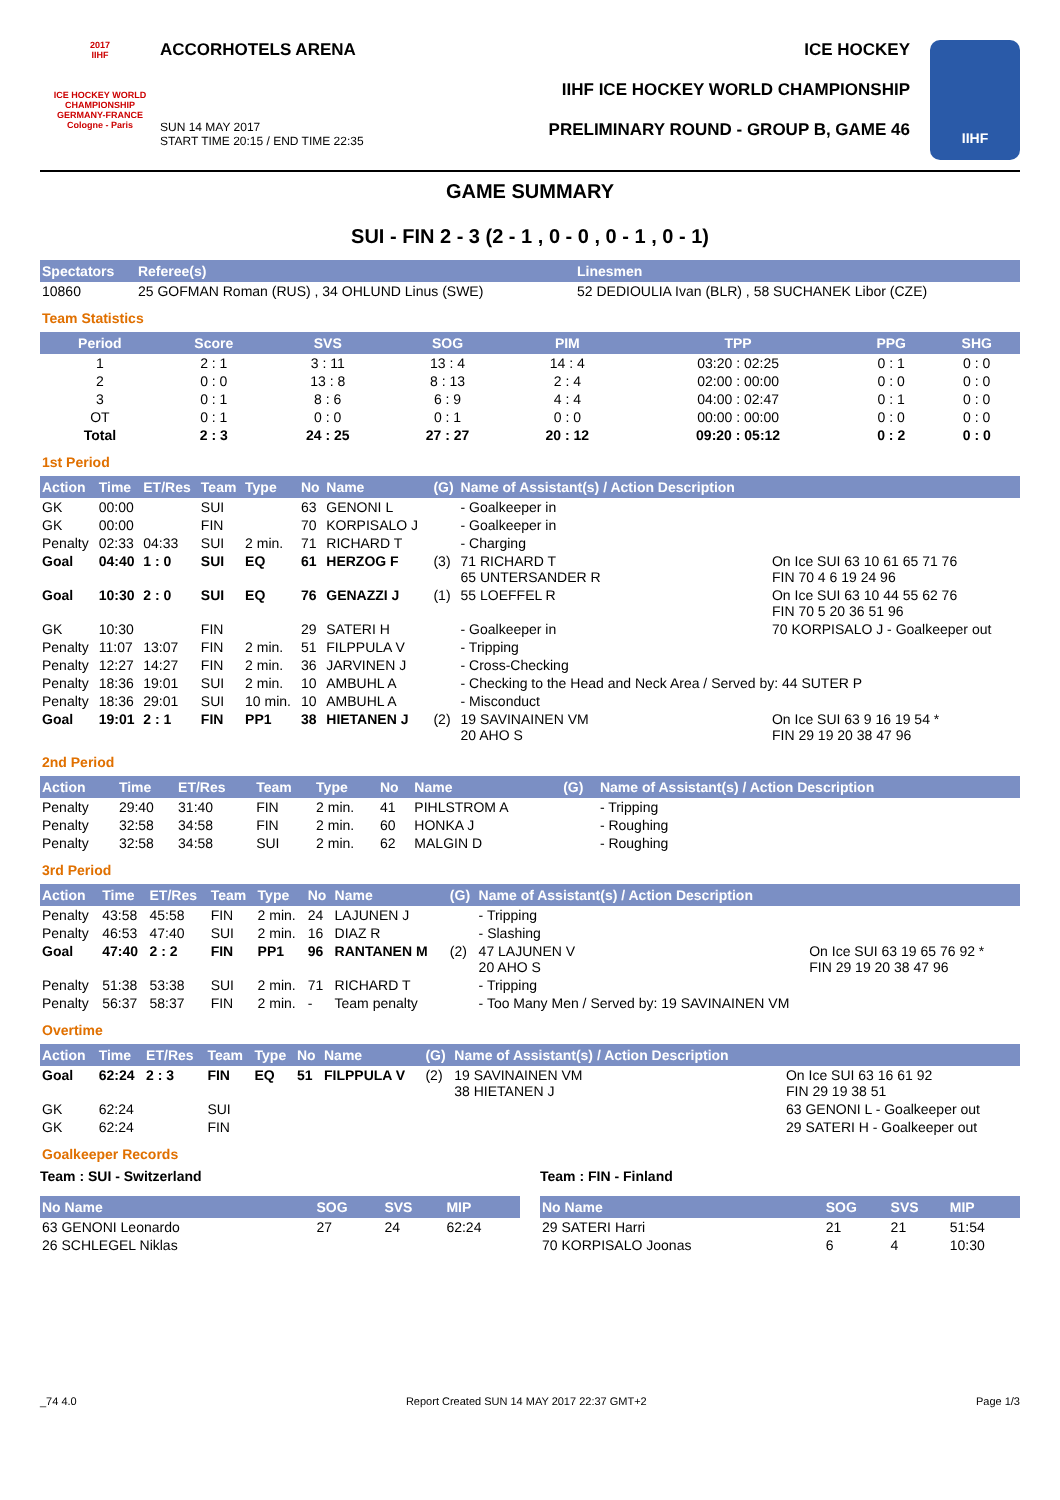2017
IIHF
ICE HOCKEY WORLD CHAMPIONSHIP
GERMANY-FRANCE
Cologne - Paris
ACCORHOTELS ARENA
SUN 14 MAY 2017
START TIME 20:15 / END TIME 22:35
ICE HOCKEY
IIHF ICE HOCKEY WORLD CHAMPIONSHIP
PRELIMINARY ROUND - GROUP B, GAME 46
IIHF
GAME SUMMARY
SUI - FIN 2 - 3 (2 - 1 , 0 - 0 , 0 - 1 , 0 - 1)
| Spectators | Referee(s) | Linesmen |
| --- | --- | --- |
| 10860 | 25 GOFMAN Roman (RUS) , 34 OHLUND Linus (SWE) | 52 DEDIOULIA Ivan (BLR) , 58 SUCHANEK Libor (CZE) |
Team Statistics
| Period | Score | SVS | SOG | PIM | TPP | PPG | SHG |
| --- | --- | --- | --- | --- | --- | --- | --- |
| 1 | 2 : 1 | 3 : 11 | 13 : 4 | 14 : 4 | 03:20 : 02:25 | 0 : 1 | 0 : 0 |
| 2 | 0 : 0 | 13 : 8 | 8 : 13 | 2 : 4 | 02:00 : 00:00 | 0 : 0 | 0 : 0 |
| 3 | 0 : 1 | 8 : 6 | 6 : 9 | 4 : 4 | 04:00 : 02:47 | 0 : 1 | 0 : 0 |
| OT | 0 : 1 | 0 : 0 | 0 : 1 | 0 : 0 | 00:00 : 00:00 | 0 : 0 | 0 : 0 |
| Total | 2 : 3 | 24 : 25 | 27 : 27 | 20 : 12 | 09:20 : 05:12 | 0 : 2 | 0 : 0 |
1st Period
| Action | Time | ET/Res | Team | Type | No | Name | (G) | Name of Assistant(s) / Action Description | |
| --- | --- | --- | --- | --- | --- | --- | --- | --- | --- |
| GK | 00:00 | | SUI | | 63 | GENONI L | | - Goalkeeper in | |
| GK | 00:00 | | FIN | | 70 | KORPISALO J | | - Goalkeeper in | |
| Penalty | 02:33 | 04:33 | SUI | 2 min. | 71 | RICHARD T | | - Charging | |
| Goal | 04:40 | 1 : 0 | SUI | EQ | 61 | HERZOG F | (3) | 71 RICHARD T 65 UNTERSANDER R | On Ice SUI 63 10 61 65 71 76 FIN 70 4 6 19 24 96 |
| Goal | 10:30 | 2 : 0 | SUI | EQ | 76 | GENAZZI J | (1) | 55 LOEFFEL R | On Ice SUI 63 10 44 55 62 76 FIN 70 5 20 36 51 96 |
| GK | 10:30 | | FIN | | 29 | SATERI H | | - Goalkeeper in | 70 KORPISALO J - Goalkeeper out |
| Penalty | 11:07 | 13:07 | FIN | 2 min. | 51 | FILPPULA V | | - Tripping | |
| Penalty | 12:27 | 14:27 | FIN | 2 min. | 36 | JARVINEN J | | - Cross-Checking | |
| Penalty | 18:36 | 19:01 | SUI | 2 min. | 10 | AMBUHL A | | - Checking to the Head and Neck Area / Served by: 44 SUTER P | |
| Penalty | 18:36 | 29:01 | SUI | 10 min. | 10 | AMBUHL A | | - Misconduct | |
| Goal | 19:01 | 2 : 1 | FIN | PP1 | 38 | HIETANEN J | (2) | 19 SAVINAINEN VM 20 AHO S | On Ice SUI 63 9 16 19 54 * FIN 29 19 20 38 47 96 |
2nd Period
| Action | Time | ET/Res | Team | Type | No | Name | (G) | Name of Assistant(s) / Action Description |
| --- | --- | --- | --- | --- | --- | --- | --- | --- |
| Penalty | 29:40 | 31:40 | FIN | 2 min. | 41 | PIHLSTROM A | | - Tripping |
| Penalty | 32:58 | 34:58 | FIN | 2 min. | 60 | HONKA J | | - Roughing |
| Penalty | 32:58 | 34:58 | SUI | 2 min. | 62 | MALGIN D | | - Roughing |
3rd Period
| Action | Time | ET/Res | Team | Type | No | Name | (G) | Name of Assistant(s) / Action Description | |
| --- | --- | --- | --- | --- | --- | --- | --- | --- | --- |
| Penalty | 43:58 | 45:58 | FIN | 2 min. | 24 | LAJUNEN J | | - Tripping | |
| Penalty | 46:53 | 47:40 | SUI | 2 min. | 16 | DIAZ R | | - Slashing | |
| Goal | 47:40 | 2 : 2 | FIN | PP1 | 96 | RANTANEN M | (2) | 47 LAJUNEN V 20 AHO S | On Ice SUI 63 19 65 76 92 * FIN 29 19 20 38 47 96 |
| Penalty | 51:38 | 53:38 | SUI | 2 min. | 71 | RICHARD T | | - Tripping | |
| Penalty | 56:37 | 58:37 | FIN | 2 min. | - | Team penalty | | - Too Many Men / Served by: 19 SAVINAINEN VM | |
Overtime
| Action | Time | ET/Res | Team | Type | No | Name | (G) | Name of Assistant(s) / Action Description | |
| --- | --- | --- | --- | --- | --- | --- | --- | --- | --- |
| Goal | 62:24 | 2 : 3 | FIN | EQ | 51 | FILPPULA V | (2) | 19 SAVINAINEN VM 38 HIETANEN J | On Ice SUI 63 16 61 92 FIN 29 19 38 51 |
| GK | 62:24 | | SUI | | | | | | 63 GENONI L - Goalkeeper out |
| GK | 62:24 | | FIN | | | | | | 29 SATERI H - Goalkeeper out |
Goalkeeper Records
Team : SUI - Switzerland
| No Name | SOG | SVS | MIP |
| --- | --- | --- | --- |
| 63 GENONI Leonardo | 27 | 24 | 62:24 |
| 26 SCHLEGEL Niklas | | | |
Team : FIN - Finland
| No Name | SOG | SVS | MIP |
| --- | --- | --- | --- |
| 29 SATERI Harri | 21 | 21 | 51:54 |
| 70 KORPISALO Joonas | 6 | 4 | 10:30 |
_74 4.0 Report Created SUN 14 MAY 2017 22:37 GMT+2 Page 1/3